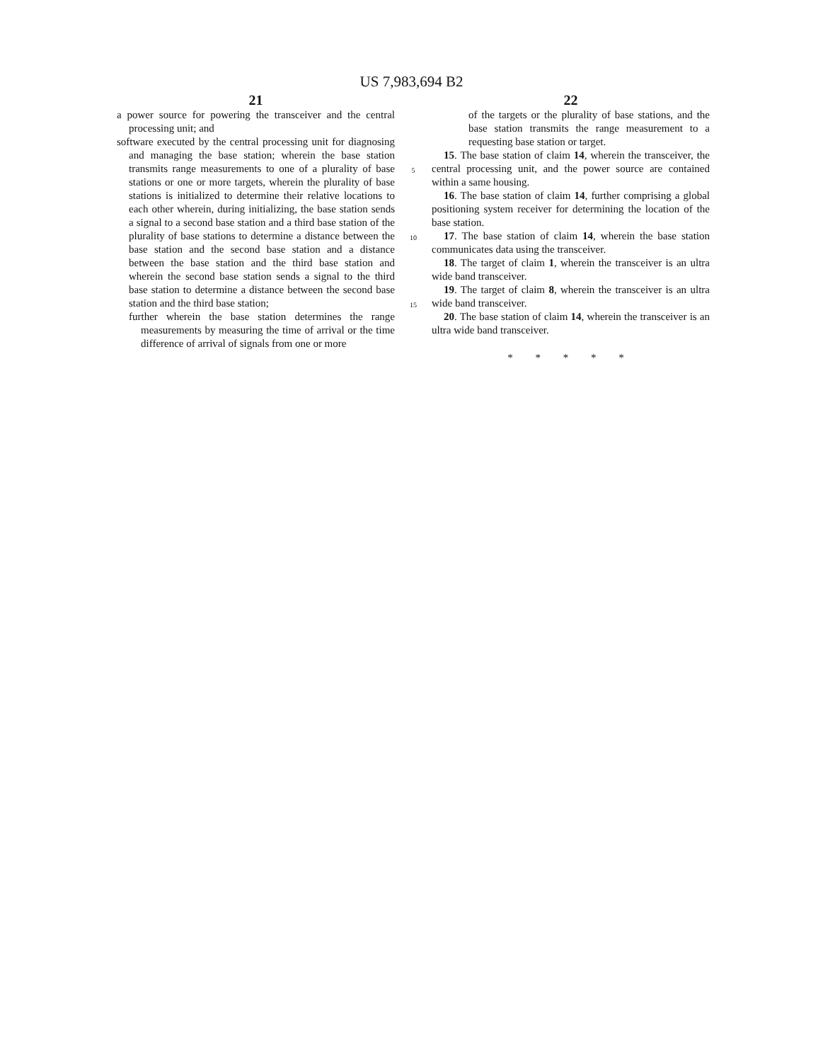US 7,983,694 B2
21
a power source for powering the transceiver and the central processing unit; and
software executed by the central processing unit for diagnosing and managing the base station; wherein the base station transmits range measurements to one of a plurality of base stations or one or more targets, wherein the plurality of base stations is initialized to determine their relative locations to each other wherein, during initializing, the base station sends a signal to a second base station and a third base station of the plurality of base stations to determine a distance between the base station and the second base station and a distance between the base station and the third base station and wherein the second base station sends a signal to the third base station to determine a distance between the second base station and the third base station;
further wherein the base station determines the range measurements by measuring the time of arrival or the time difference of arrival of signals from one or more
5
10
15
22
of the targets or the plurality of base stations, and the base station transmits the range measurement to a requesting base station or target.
15. The base station of claim 14, wherein the transceiver, the central processing unit, and the power source are contained within a same housing.
16. The base station of claim 14, further comprising a global positioning system receiver for determining the location of the base station.
17. The base station of claim 14, wherein the base station communicates data using the transceiver.
18. The target of claim 1, wherein the transceiver is an ultra wide band transceiver.
19. The target of claim 8, wherein the transceiver is an ultra wide band transceiver.
20. The base station of claim 14, wherein the transceiver is an ultra wide band transceiver.
* * * * *